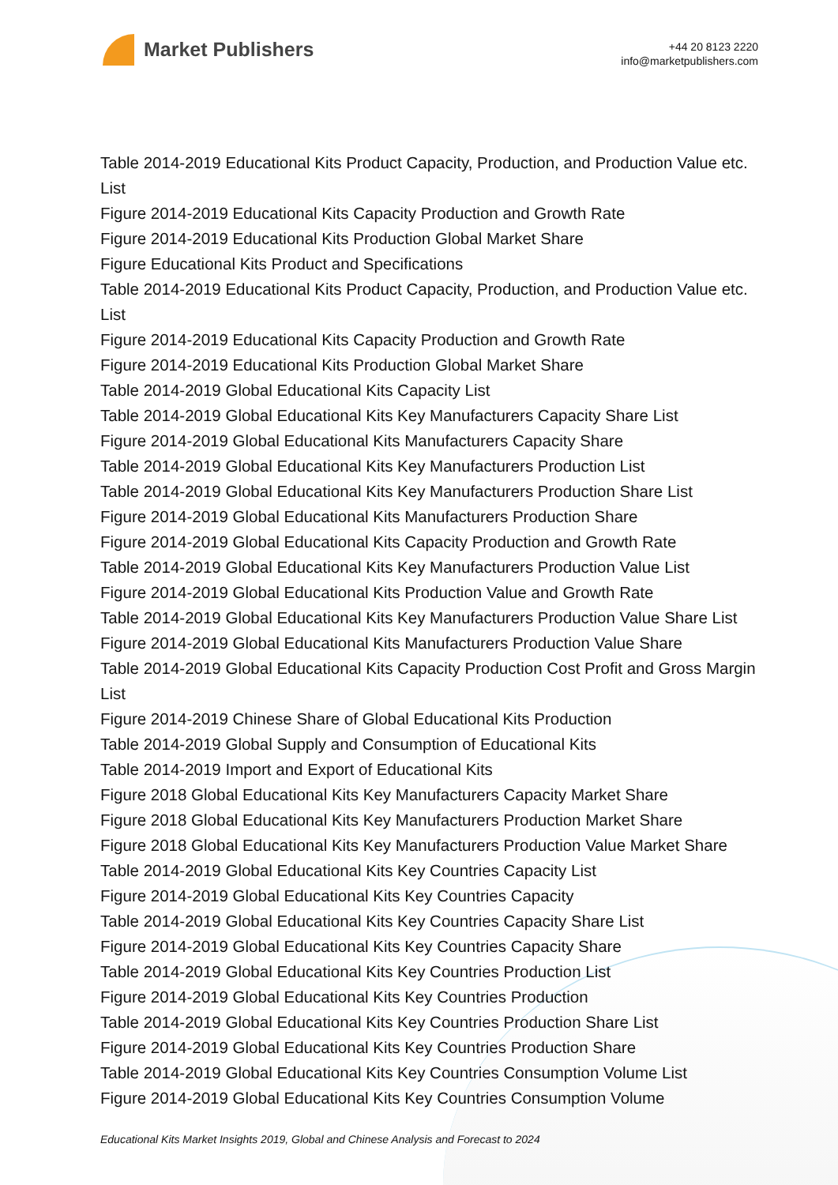Market Publishers
+44 20 8123 2220
info@marketpublishers.com
Table 2014-2019 Educational Kits Product Capacity, Production, and Production Value etc. List
Figure 2014-2019 Educational Kits Capacity Production and Growth Rate
Figure 2014-2019 Educational Kits Production Global Market Share
Figure Educational Kits Product and Specifications
Table 2014-2019 Educational Kits Product Capacity, Production, and Production Value etc. List
Figure 2014-2019 Educational Kits Capacity Production and Growth Rate
Figure 2014-2019 Educational Kits Production Global Market Share
Table 2014-2019 Global Educational Kits Capacity List
Table 2014-2019 Global Educational Kits Key Manufacturers Capacity Share List
Figure 2014-2019 Global Educational Kits Manufacturers Capacity Share
Table 2014-2019 Global Educational Kits Key Manufacturers Production List
Table 2014-2019 Global Educational Kits Key Manufacturers Production Share List
Figure 2014-2019 Global Educational Kits Manufacturers Production Share
Figure 2014-2019 Global Educational Kits Capacity Production and Growth Rate
Table 2014-2019 Global Educational Kits Key Manufacturers Production Value List
Figure 2014-2019 Global Educational Kits Production Value and Growth Rate
Table 2014-2019 Global Educational Kits Key Manufacturers Production Value Share List
Figure 2014-2019 Global Educational Kits Manufacturers Production Value Share
Table 2014-2019 Global Educational Kits Capacity Production Cost Profit and Gross Margin List
Figure 2014-2019 Chinese Share of Global Educational Kits Production
Table 2014-2019 Global Supply and Consumption of Educational Kits
Table 2014-2019 Import and Export of Educational Kits
Figure 2018 Global Educational Kits Key Manufacturers Capacity Market Share
Figure 2018 Global Educational Kits Key Manufacturers Production Market Share
Figure 2018 Global Educational Kits Key Manufacturers Production Value Market Share
Table 2014-2019 Global Educational Kits Key Countries Capacity List
Figure 2014-2019 Global Educational Kits Key Countries Capacity
Table 2014-2019 Global Educational Kits Key Countries Capacity Share List
Figure 2014-2019 Global Educational Kits Key Countries Capacity Share
Table 2014-2019 Global Educational Kits Key Countries Production List
Figure 2014-2019 Global Educational Kits Key Countries Production
Table 2014-2019 Global Educational Kits Key Countries Production Share List
Figure 2014-2019 Global Educational Kits Key Countries Production Share
Table 2014-2019 Global Educational Kits Key Countries Consumption Volume List
Figure 2014-2019 Global Educational Kits Key Countries Consumption Volume
Educational Kits Market Insights 2019, Global and Chinese Analysis and Forecast to 2024